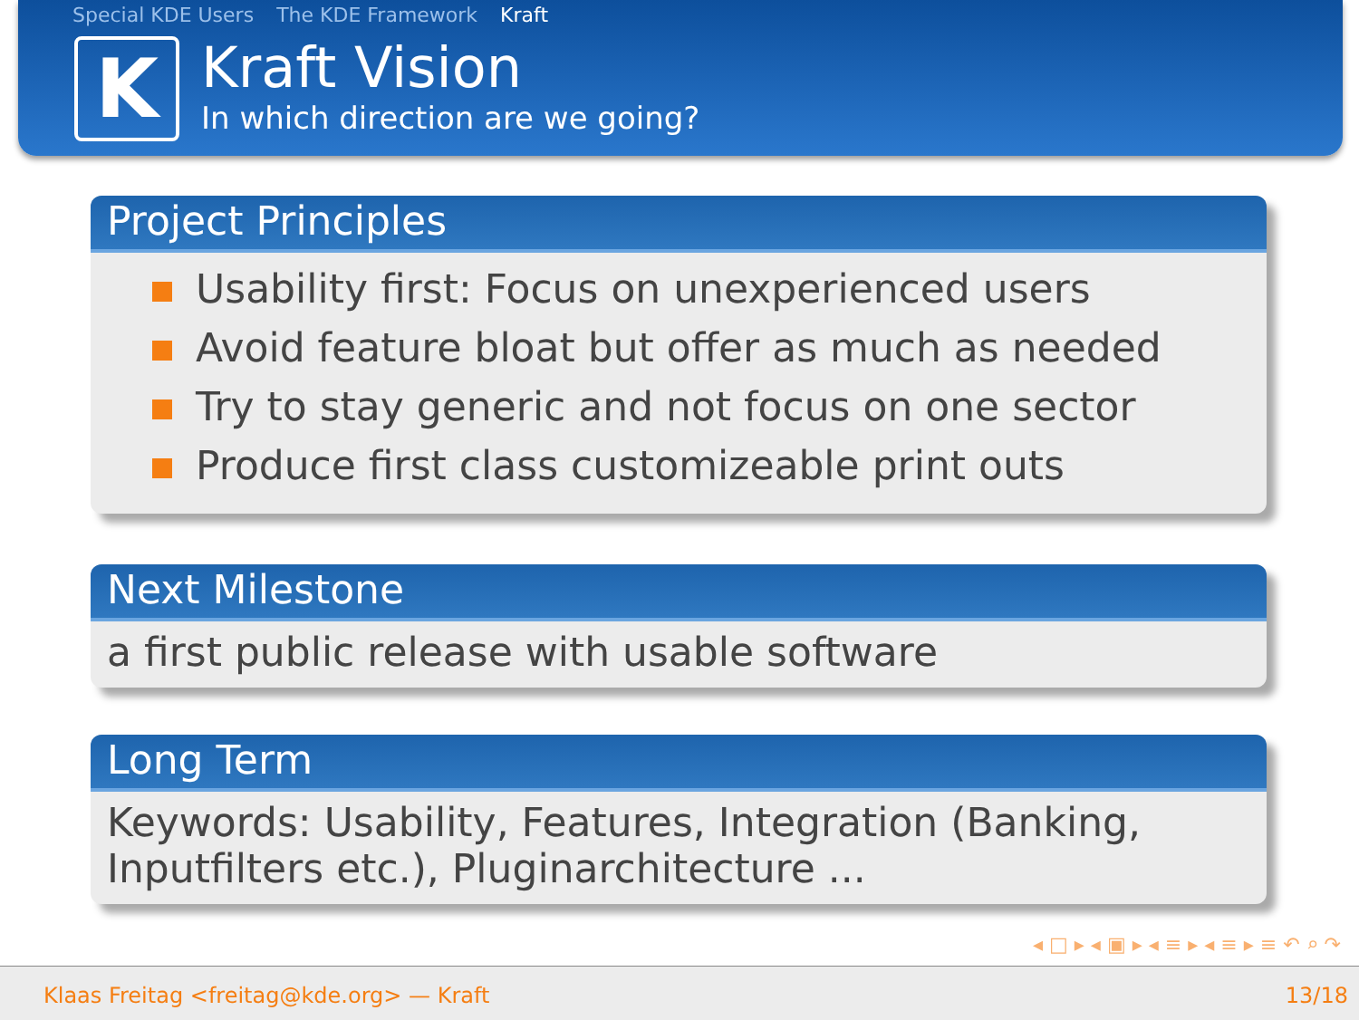Special KDE Users The KDE Framework Kraft
K
Kraft Vision
In which direction are we going?
Project Principles
Usability first: Focus on unexperienced users
Avoid feature bloat but offer as much as needed
Try to stay generic and not focus on one sector
Produce first class customizeable print outs
Next Milestone
a first public release with usable software
Long Term
Keywords: Usability, Features, Integration (Banking, Inputfilters etc.), Pluginarchitecture ...
◂ □ ▸ ◂ ▣ ▸ ◂ ≡ ▸ ◂ ≡ ▸ ≡ ↶ ⌕ ↷
Klaas Freitag <freitag@kde.org> — Kraft 13/18